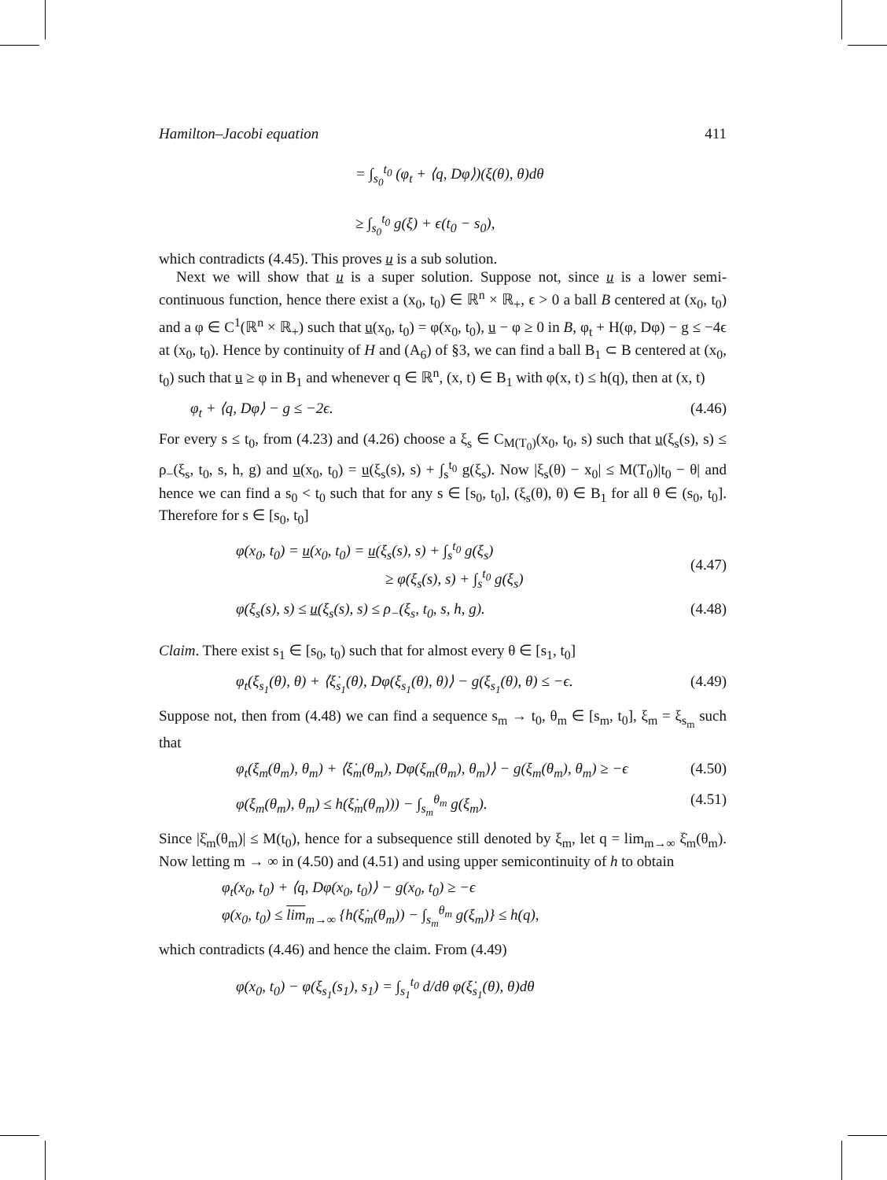Hamilton–Jacobi equation 411
= ∫<sub>s<sub>0</sub></sub><sup>t<sub>0</sub></sup> (φ<sub>t</sub> + ⟨q, Dφ⟩)(ξ(θ), θ)dθ
≥ ∫<sub>s<sub>0</sub></sub><sup>t<sub>0</sub></sup> g(ξ) + ϵ(t<sub>0</sub> − s<sub>0</sub>),
which contradicts (4.45). This proves u is a sub solution.
Next we will show that u is a super solution. Suppose not, since u is a lower semi-continuous function, hence there exist a (x<sub>0</sub>, t<sub>0</sub>) ∈ ℝ<sup>n</sup> × ℝ<sub>+</sub>, ϵ > 0 a ball B centered at (x<sub>0</sub>, t<sub>0</sub>) and a φ ∈ C<sup>1</sup>(ℝ<sup>n</sup> × ℝ<sub>+</sub>) such that u(x<sub>0</sub>, t<sub>0</sub>) = φ(x<sub>0</sub>, t<sub>0</sub>), u − φ ≥ 0 in B, φ<sub>t</sub> + H(φ, Dφ) − g ≤ −4ϵ at (x<sub>0</sub>, t<sub>0</sub>). Hence by continuity of H and (A<sub>6</sub>) of §3, we can find a ball B<sub>1</sub> ⊂ B centered at (x<sub>0</sub>, t<sub>0</sub>) such that u ≥ φ in B<sub>1</sub> and whenever q ∈ ℝ<sup>n</sup>, (x, t) ∈ B<sub>1</sub> with φ(x, t) ≤ h(q), then at (x, t)
φ<sub>t</sub> + ⟨q, Dφ⟩ − g ≤ −2ϵ. (4.46)
For every s ≤ t<sub>0</sub>, from (4.23) and (4.26) choose a ξ<sub>s</sub> ∈ C<sub>M(T<sub>0</sub>)</sub>(x<sub>0</sub>, t<sub>0</sub>, s) such that u(ξ<sub>s</sub>(s), s) ≤ ρ<sub>−</sub>(ξ<sub>s</sub>, t<sub>0</sub>, s, h, g) and u(x<sub>0</sub>, t<sub>0</sub>) = u(ξ<sub>s</sub>(s), s) + ∫<sub>s</sub><sup>t<sub>0</sub></sup> g(ξ<sub>s</sub>). Now |ξ<sub>s</sub>(θ) − x<sub>0</sub>| ≤ M(T<sub>0</sub>)|t<sub>0</sub> − θ| and hence we can find a s<sub>0</sub> < t<sub>0</sub> such that for any s ∈ [s<sub>0</sub>, t<sub>0</sub>], (ξ<sub>s</sub>(θ), θ) ∈ B<sub>1</sub> for all θ ∈ (s<sub>0</sub>, t<sub>0</sub>]. Therefore for s ∈ [s<sub>0</sub>, t<sub>0</sub>]
φ(x<sub>0</sub>, t<sub>0</sub>) = u(x<sub>0</sub>, t<sub>0</sub>) = u(ξ<sub>s</sub>(s), s) + ∫<sub>s</sub><sup>t<sub>0</sub></sup> g(ξ<sub>s</sub>)
≥ φ(ξ<sub>s</sub>(s), s) + ∫<sub>s</sub><sup>t<sub>0</sub></sup> g(ξ<sub>s</sub>) (4.47)
φ(ξ<sub>s</sub>(s), s) ≤ u(ξ<sub>s</sub>(s), s) ≤ ρ<sub>−</sub>(ξ<sub>s</sub>, t<sub>0</sub>, s, h, g). (4.48)
Claim. There exist s<sub>1</sub> ∈ [s<sub>0</sub>, t<sub>0</sub>) such that for almost every θ ∈ [s<sub>1</sub>, t<sub>0</sub>]
φ<sub>t</sub>(ξ<sub>s<sub>1</sub></sub>(θ), θ) + ⟨ξ̇<sub>s<sub>1</sub></sub>(θ), Dφ(ξ<sub>s<sub>1</sub></sub>(θ), θ)⟩ − g(ξ<sub>s<sub>1</sub></sub>(θ), θ) ≤ −ϵ. (4.49)
Suppose not, then from (4.48) we can find a sequence s<sub>m</sub> → t<sub>0</sub>, θ<sub>m</sub> ∈ [s<sub>m</sub>, t<sub>0</sub>], ξ<sub>m</sub> = ξ<sub>s<sub>m</sub></sub> such that
φ<sub>t</sub>(ξ<sub>m</sub>(θ<sub>m</sub>), θ<sub>m</sub>) + ⟨ξ̇<sub>m</sub>(θ<sub>m</sub>), Dφ(ξ<sub>m</sub>(θ<sub>m</sub>), θ<sub>m</sub>)⟩ − g(ξ<sub>m</sub>(θ<sub>m</sub>), θ<sub>m</sub>) ≥ −ϵ (4.50)
φ(ξ<sub>m</sub>(θ<sub>m</sub>), θ<sub>m</sub>) ≤ h(ξ̇<sub>m</sub>(θ<sub>m</sub>))) − ∫<sub>s<sub>m</sub></sub><sup>θ<sub>m</sub></sup> g(ξ<sub>m</sub>). (4.51)
Since |ξ̇<sub>m</sub>(θ<sub>m</sub>)| ≤ M(t<sub>0</sub>), hence for a subsequence still denoted by ξ<sub>m</sub>, let q = lim<sub>m→∞</sub> ξ̇<sub>m</sub>(θ<sub>m</sub>). Now letting m → ∞ in (4.50) and (4.51) and using upper semicontinuity of h to obtain
φ<sub>t</sub>(x<sub>0</sub>, t<sub>0</sub>) + ⟨q, Dφ(x<sub>0</sub>, t<sub>0</sub>)⟩ − g(x<sub>0</sub>, t<sub>0</sub>) ≥ −ϵ
φ(x<sub>0</sub>, t<sub>0</sub>) ≤ lim<sub>m→∞</sub> {h(ξ̇<sub>m</sub>(θ<sub>m</sub>)) − ∫<sub>s<sub>m</sub></sub><sup>θ<sub>m</sub></sup> g(ξ<sub>m</sub>)} ≤ h(q),
which contradicts (4.46) and hence the claim. From (4.49)
φ(x<sub>0</sub>, t<sub>0</sub>) − φ(ξ<sub>s<sub>1</sub></sub>(s<sub>1</sub>), s<sub>1</sub>) = ∫<sub>s<sub>1</sub></sub><sup>t<sub>0</sub></sup> d/dθ φ(ξ̇<sub>s<sub>1</sub></sub>(θ), θ)dθ